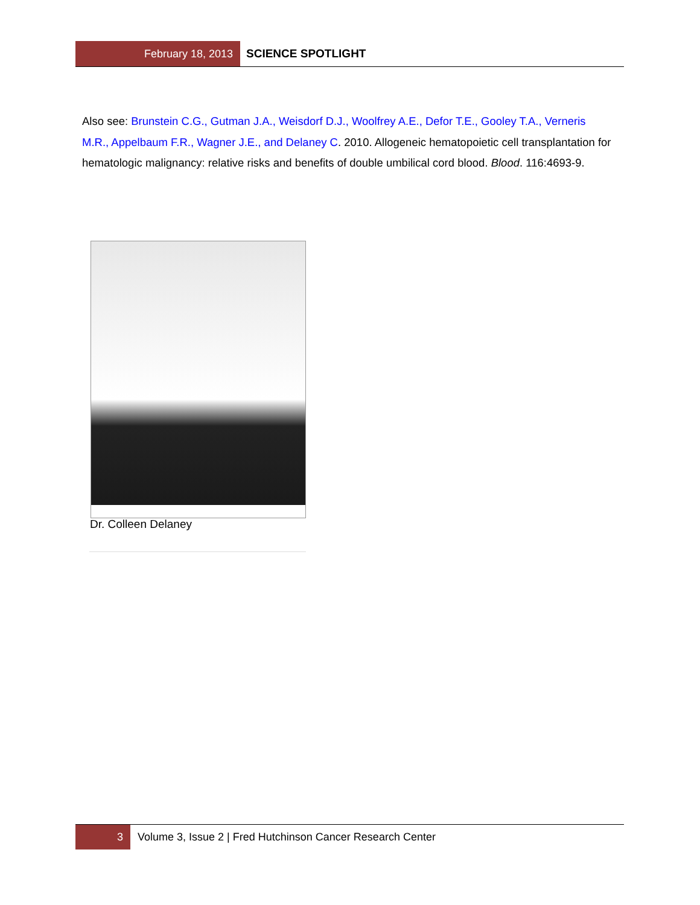February 18, 2013
SCIENCE SPOTLIGHT
Also see: Brunstein C.G., Gutman J.A., Weisdorf D.J., Woolfrey A.E., Defor T.E., Gooley T.A., Verneris M.R., Appelbaum F.R., Wagner J.E., and Delaney C. 2010. Allogeneic hematopoietic cell transplantation for hematologic malignancy: relative risks and benefits of double umbilical cord blood. Blood. 116:4693-9.
Dr. Colleen Delaney
3
Volume 3, Issue 2 | Fred Hutchinson Cancer Research Center